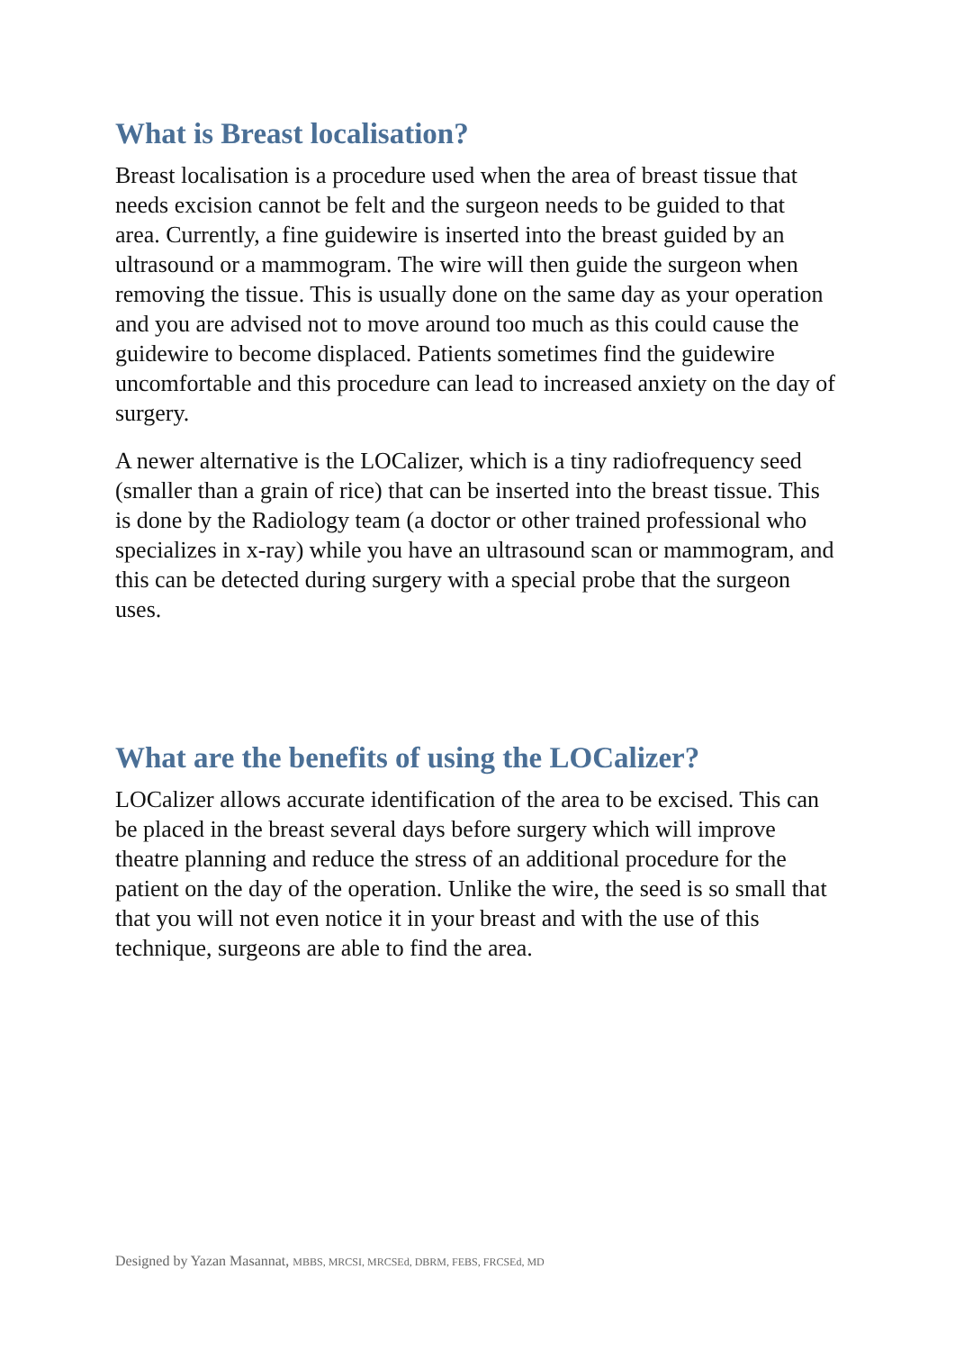What is Breast localisation?
Breast localisation is a procedure used when the area of breast tissue that needs excision cannot be felt and the surgeon needs to be guided to that area. Currently, a fine guidewire is inserted into the breast guided by an ultrasound or a mammogram. The wire will then guide the surgeon when removing the tissue. This is usually done on the same day as your operation and you are advised not to move around too much as this could cause the guidewire to become displaced. Patients sometimes find the guidewire uncomfortable and this procedure can lead to increased anxiety on the day of surgery.
A newer alternative is the LOCalizer, which is a tiny radiofrequency seed (smaller than a grain of rice) that can be inserted into the breast tissue. This is done by the Radiology team (a doctor or other trained professional who specializes in x-ray) while you have an ultrasound scan or mammogram, and this can be detected during surgery with a special probe that the surgeon uses.
What are the benefits of using the LOCalizer?
LOCalizer allows accurate identification of the area to be excised. This can be placed in the breast several days before surgery which will improve theatre planning and reduce the stress of an additional procedure for the patient on the day of the operation. Unlike the wire, the seed is so small that that you will not even notice it in your breast and with the use of this technique, surgeons are able to find the area.
Designed by Yazan Masannat, MBBS, MRCSI, MRCSEd, DBRM, FEBS, FRCSEd, MD